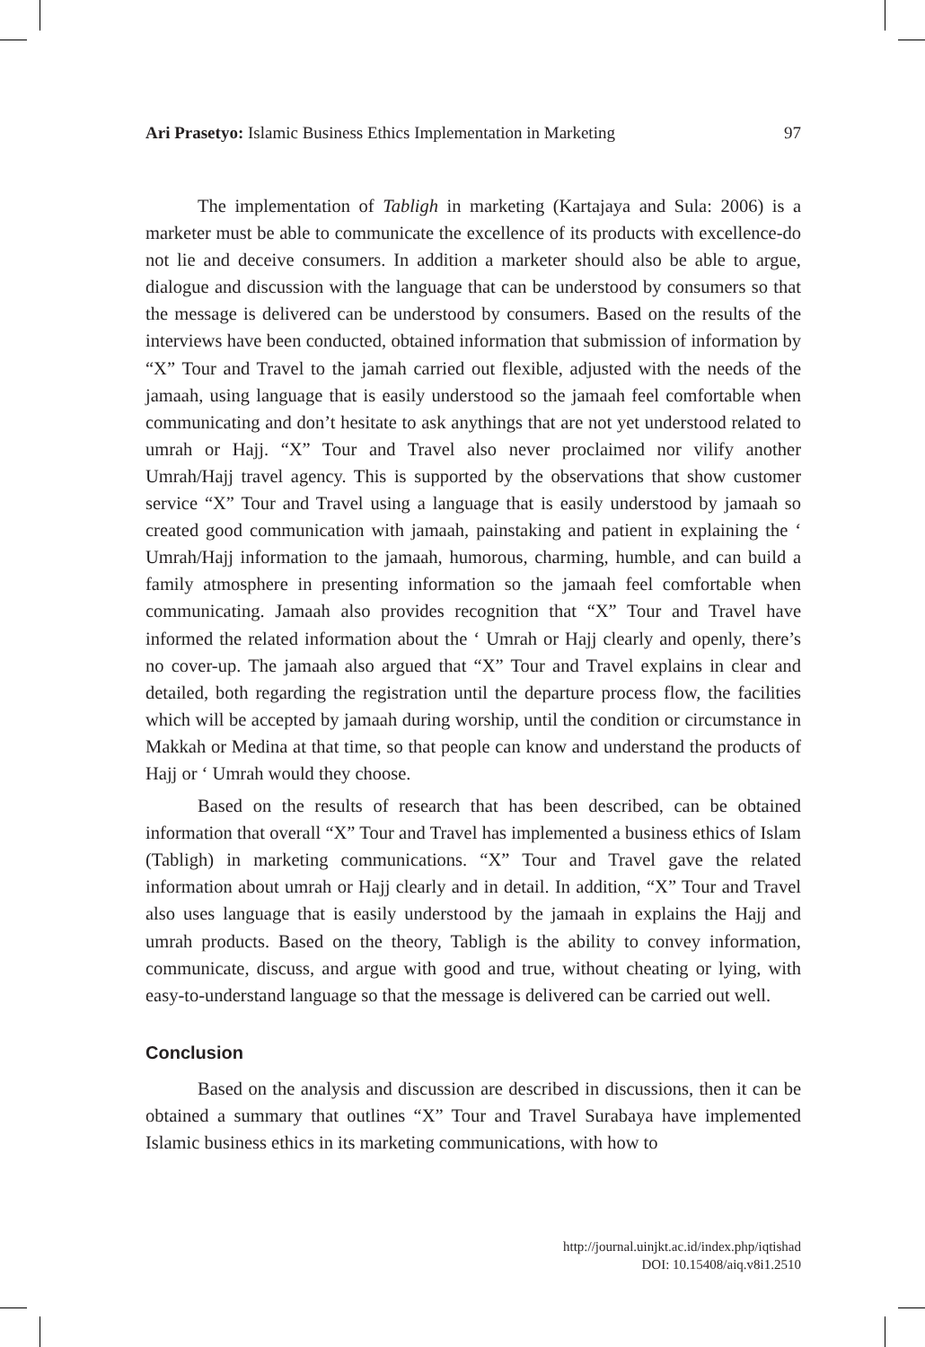Ari Prasetyo: Islamic Business Ethics Implementation in Marketing 97
The implementation of Tabligh in marketing (Kartajaya and Sula: 2006) is a marketer must be able to communicate the excellence of its products with excellence-do not lie and deceive consumers. In addition a marketer should also be able to argue, dialogue and discussion with the language that can be understood by consumers so that the message is delivered can be understood by consumers. Based on the results of the interviews have been conducted, obtained information that submission of information by “X” Tour and Travel to the jamah carried out flexible, adjusted with the needs of the jamaah, using language that is easily understood so the jamaah feel comfortable when communicating and don’t hesitate to ask anythings that are not yet understood related to umrah or Hajj. “X” Tour and Travel also never proclaimed nor vilify another Umrah/Hajj travel agency. This is supported by the observations that show customer service “X” Tour and Travel using a language that is easily understood by jamaah so created good communication with jamaah, painstaking and patient in explaining the ‘ Umrah/Hajj information to the jamaah, humorous, charming, humble, and can build a family atmosphere in presenting information so the jamaah feel comfortable when communicating. Jamaah also provides recognition that “X” Tour and Travel have informed the related information about the ‘ Umrah or Hajj clearly and openly, there’s no cover-up. The jamaah also argued that “X” Tour and Travel explains in clear and detailed, both regarding the registration until the departure process flow, the facilities which will be accepted by jamaah during worship, until the condition or circumstance in Makkah or Medina at that time, so that people can know and understand the products of Hajj or ‘ Umrah would they choose.
Based on the results of research that has been described, can be obtained information that overall “X” Tour and Travel has implemented a business ethics of Islam (Tabligh) in marketing communications. “X” Tour and Travel gave the related information about umrah or Hajj clearly and in detail. In addition, “X” Tour and Travel also uses language that is easily understood by the jamaah in explains the Hajj and umrah products. Based on the theory, Tabligh is the ability to convey information, communicate, discuss, and argue with good and true, without cheating or lying, with easy-to-understand language so that the message is delivered can be carried out well.
Conclusion
Based on the analysis and discussion are described in discussions, then it can be obtained a summary that outlines “X” Tour and Travel Surabaya have implemented Islamic business ethics in its marketing communications, with how to
http://journal.uinjkt.ac.id/index.php/iqtishad
DOI: 10.15408/aiq.v8i1.2510